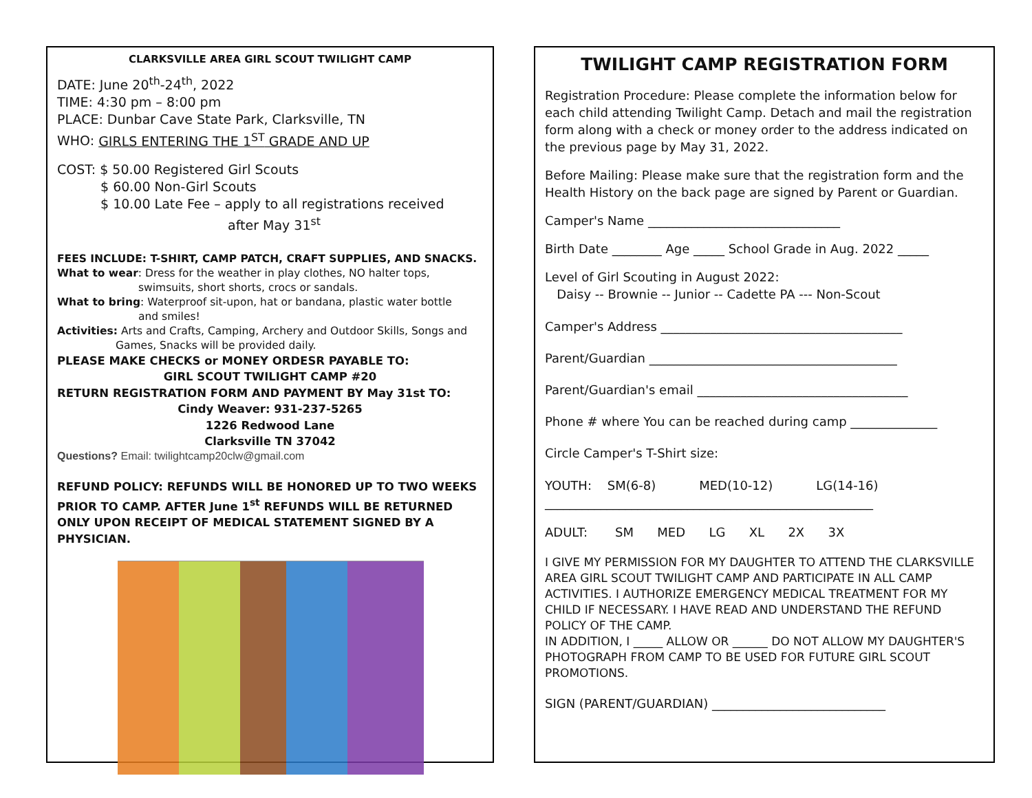CLARKSVILLE AREA GIRL SCOUT TWILIGHT CAMP
DATE: June 20<sup>th</sup>-24<sup>th</sup>, 2022
TIME: 4:30 pm – 8:00 pm
PLACE: Dunbar Cave State Park, Clarksville, TN
WHO: GIRLS ENTERING THE 1<sup>ST</sup> GRADE AND UP
COST: $ 50.00 Registered Girl Scouts
$ 60.00 Non-Girl Scouts
$ 10.00 Late Fee – apply to all registrations received
after May 31<sup>st</sup>
FEES INCLUDE: T-SHIRT, CAMP PATCH, CRAFT SUPPLIES, AND SNACKS.
What to wear: Dress for the weather in play clothes, NO halter tops,
swimsuits, short shorts, crocs or sandals.
What to bring: Waterproof sit-upon, hat or bandana, plastic water bottle
and smiles!
Activities: Arts and Crafts, Camping, Archery and Outdoor Skills, Songs and
Games, Snacks will be provided daily.
PLEASE MAKE CHECKS or MONEY ORDESR PAYABLE TO:
GIRL SCOUT TWILIGHT CAMP #20
RETURN REGISTRATION FORM AND PAYMENT BY May 31st TO:
Cindy Weaver: 931-237-5265
1226 Redwood Lane
Clarksville TN 37042
Questions? Email: twilightcamp20clw@gmail.com
REFUND POLICY: REFUNDS WILL BE HONORED UP TO TWO WEEKS PRIOR TO CAMP. AFTER June 1<sup>st</sup> REFUNDS WILL BE RETURNED ONLY UPON RECEIPT OF MEDICAL STATEMENT SIGNED BY A PHYSICIAN.
TWILIGHT CAMP REGISTRATION FORM
Registration Procedure: Please complete the information below for each child attending Twilight Camp. Detach and mail the registration form along with a check or money order to the address indicated on the previous page by May 31, 2022.
Before Mailing: Please make sure that the registration form and the Health History on the back page are signed by Parent or Guardian.
Camper's Name _______________________________
Birth Date ________ Age _____ School Grade in Aug. 2022 _____
Level of Girl Scouting in August 2022:
Daisy -- Brownie -- Junior -- Cadette PA --- Non-Scout
Camper's Address _______________________________________
Parent/Guardian ________________________________________
Parent/Guardian's email __________________________________
Phone # where You can be reached during camp ______________
Circle Camper's T-Shirt size:
YOUTH: SM(6-8) MED(10-12) LG(14-16)
_____________________________________________________
ADULT: SM MED LG XL 2X 3X
I GIVE MY PERMISSION FOR MY DAUGHTER TO ATTEND THE CLARKSVILLE AREA GIRL SCOUT TWILIGHT CAMP AND PARTICIPATE IN ALL CAMP ACTIVITIES. I AUTHORIZE EMERGENCY MEDICAL TREATMENT FOR MY CHILD IF NECESSARY. I HAVE READ AND UNDERSTAND THE REFUND POLICY OF THE CAMP.
IN ADDITION, I _____ ALLOW OR ______ DO NOT ALLOW MY DAUGHTER'S PHOTOGRAPH FROM CAMP TO BE USED FOR FUTURE GIRL SCOUT PROMOTIONS.
SIGN (PARENT/GUARDIAN) ____________________________